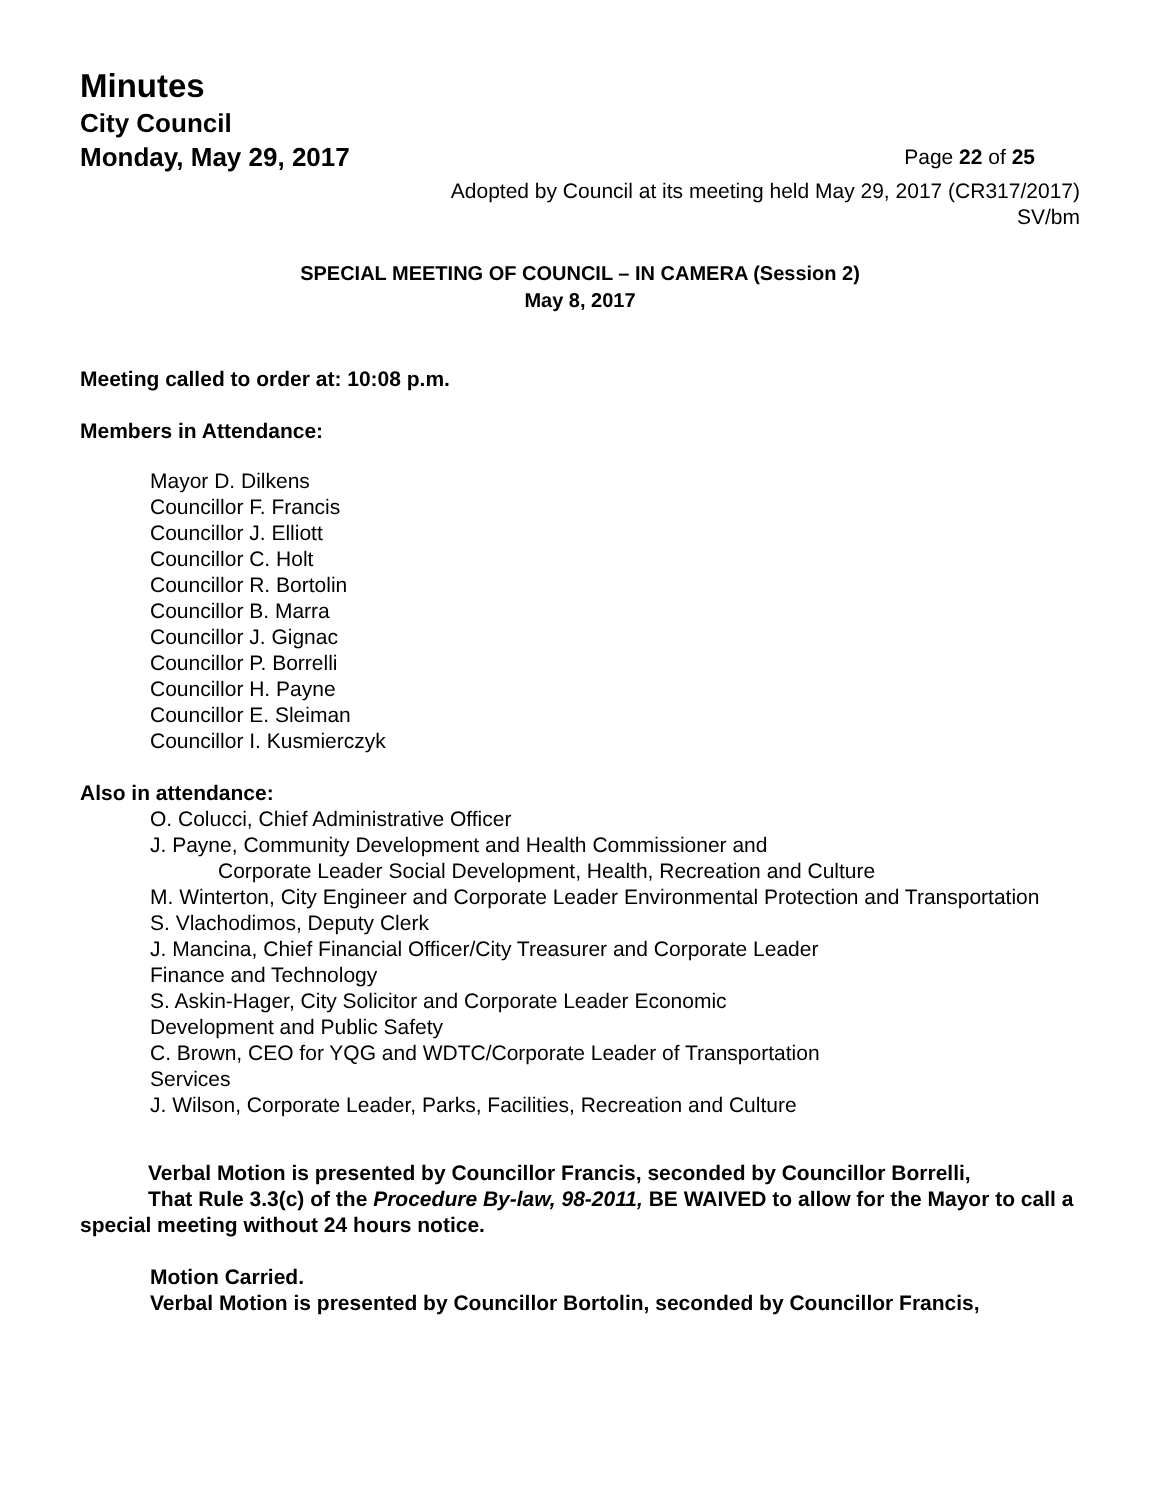Minutes
City Council
Monday, May 29, 2017 Page 22 of 25
Adopted by Council at its meeting held May 29, 2017 (CR317/2017)
SV/bm
SPECIAL MEETING OF COUNCIL – IN CAMERA (Session 2)
May 8, 2017
Meeting called to order at: 10:08 p.m.
Members in Attendance:
Mayor D. Dilkens
Councillor F. Francis
Councillor J. Elliott
Councillor C. Holt
Councillor R. Bortolin
Councillor B. Marra
Councillor J. Gignac
Councillor P. Borrelli
Councillor H. Payne
Councillor E. Sleiman
Councillor I. Kusmierczyk
Also in attendance:
O. Colucci, Chief Administrative Officer
J. Payne, Community Development and Health Commissioner and
Corporate Leader Social Development, Health, Recreation and Culture
M. Winterton, City Engineer and Corporate Leader Environmental Protection and Transportation
S. Vlachodimos, Deputy Clerk
J. Mancina, Chief Financial Officer/City Treasurer and Corporate Leader
Finance and Technology
S. Askin-Hager, City Solicitor and Corporate Leader Economic
Development and Public Safety
C. Brown, CEO for YQG and WDTC/Corporate Leader of Transportation
Services
J. Wilson, Corporate Leader, Parks, Facilities, Recreation and Culture
Verbal Motion is presented by Councillor Francis, seconded by Councillor Borrelli,
That Rule 3.3(c) of the Procedure By-law, 98-2011, BE WAIVED to allow for the Mayor to call a special meeting without 24 hours notice.
Motion Carried.
Verbal Motion is presented by Councillor Bortolin, seconded by Councillor Francis,